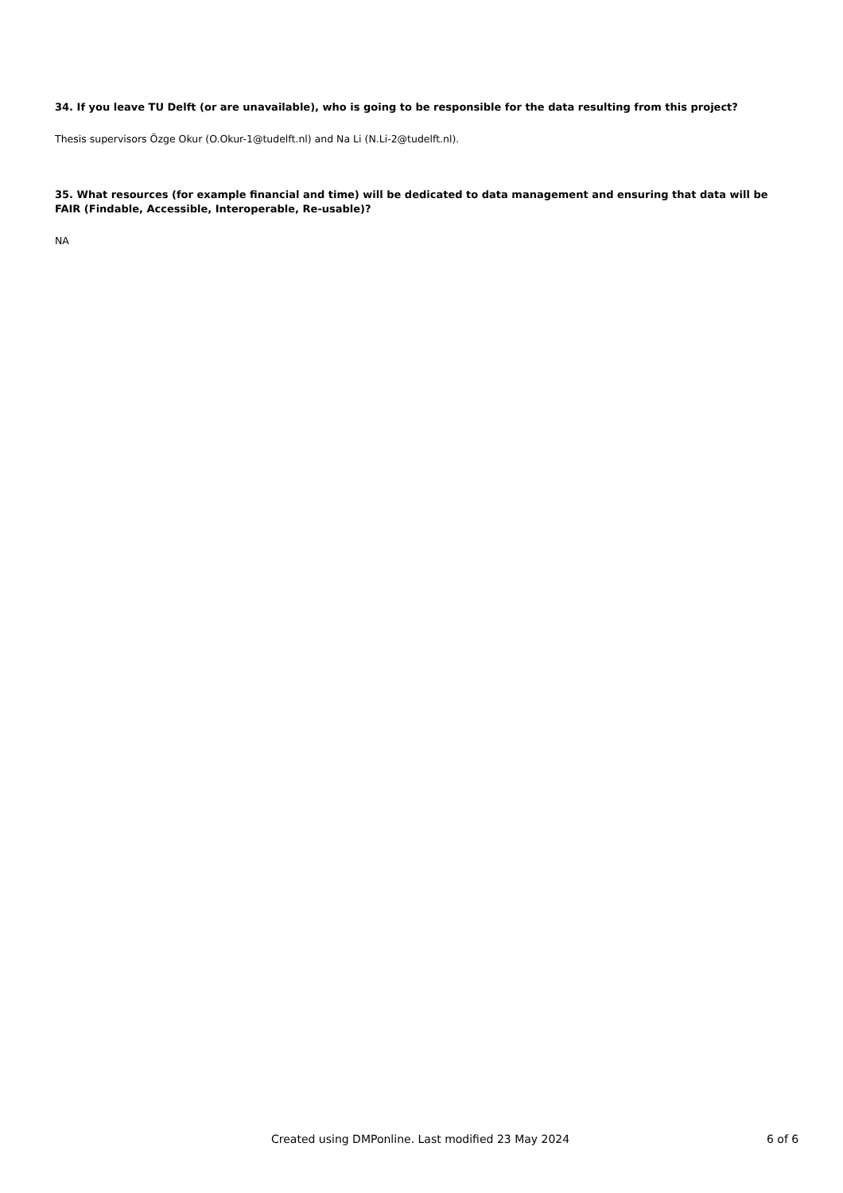34. If you leave TU Delft (or are unavailable), who is going to be responsible for the data resulting from this project?
Thesis supervisors Özge Okur (O.Okur-1@tudelft.nl) and Na Li (N.Li-2@tudelft.nl).
35. What resources (for example financial and time) will be dedicated to data management and ensuring that data will be FAIR (Findable, Accessible, Interoperable, Re-usable)?
NA
Created using DMPonline. Last modified 23 May 2024 6 of 6